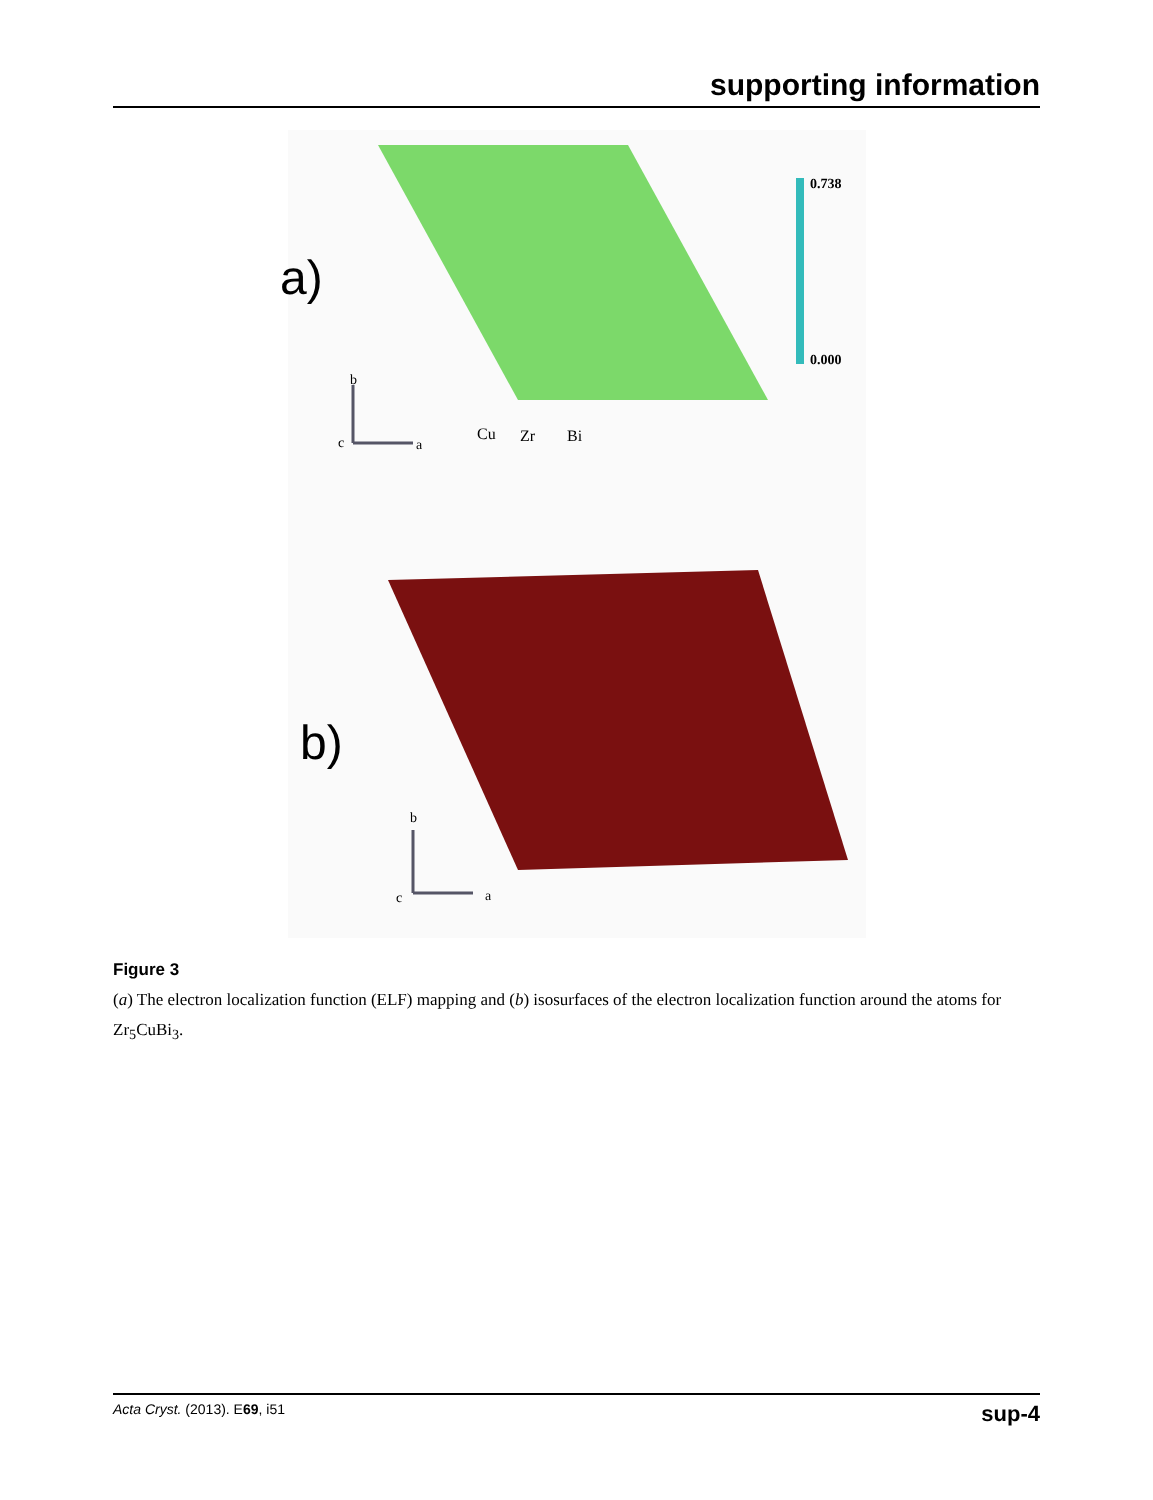supporting information
a)
0.738
0.000
b
c a
Cu Zr Bi
b)
b
c a
Figure 3
(a) The electron localization function (ELF) mapping and (b) isosurfaces of the electron localization function around the atoms for Zr<sub>5</sub>CuBi<sub>3</sub>.
Acta Cryst. (2013). E69, i51 sup-4